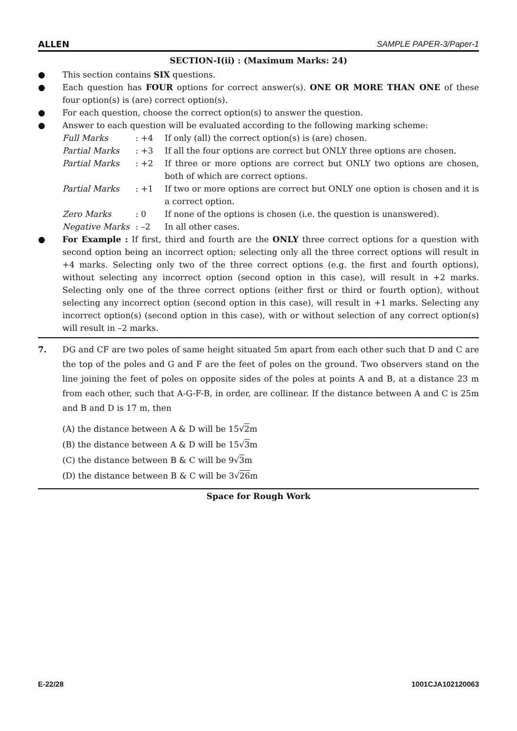ALLEN SAMPLE PAPER-3/Paper-1
SECTION-I(ii) : (Maximum Marks: 24)
● This section contains SIX questions.
● Each question has FOUR options for correct answer(s). ONE OR MORE THAN ONE of these four option(s) is (are) correct option(s).
● For each question, choose the correct option(s) to answer the question.
● Answer to each question will be evaluated according to the following marking scheme:
Full Marks: +4 If only (all) the correct option(s) is (are) chosen. Partial Marks: +3 If all the four options are correct but ONLY three options are chosen. Partial Marks: +2 If three or more options are correct but ONLY two options are chosen, both of which are correct options. Partial Marks: +1 If two or more options are correct but ONLY one option is chosen and it is a correct option. Zero Marks: 0 If none of the options is chosen (i.e. the question is unanswered). Negative Marks: –2 In all other cases.
● For Example : If first, third and fourth are the ONLY three correct options for a question with second option being an incorrect option; selecting only all the three correct options will result in +4 marks. Selecting only two of the three correct options (e.g. the first and fourth options), without selecting any incorrect option (second option in this case), will result in +2 marks. Selecting only one of the three correct options (either first or third or fourth option), without selecting any incorrect option (second option in this case), will result in +1 marks. Selecting any incorrect option(s) (second option in this case), with or without selection of any correct option(s) will result in –2 marks.
7. DG and CF are two poles of same height situated 5m apart from each other such that D and C are the top of the poles and G and F are the feet of poles on the ground. Two observers stand on the line joining the feet of poles on opposite sides of the poles at points A and B, at a distance 23 m from each other, such that A-G-F-B, in order, are collinear. If the distance between A and C is 25m and B and D is 17 m, then
(A) the distance between A & D will be 15√2m
(B) the distance between A & D will be 15√3m
(C) the distance between B & C will be 9√3m
(D) the distance between B & C will be 3√26m
Space for Rough Work
E-22/28 1001CJA102120063